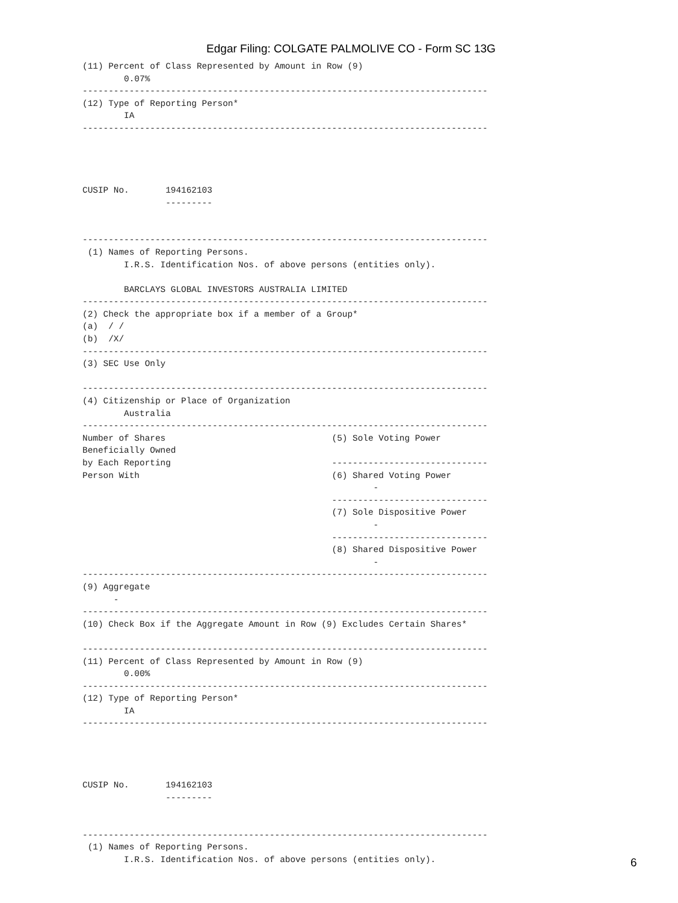Edgar Filing: COLGATE PALMOLIVE CO - Form SC 13G
(11) Percent of Class Represented by Amount in Row (9)
        0.07%
------------------------------------------------------------------------------
(12) Type of Reporting Person*
        IA
------------------------------------------------------------------------------




CUSIP No.       194162103
                ---------


------------------------------------------------------------------------------
 (1) Names of Reporting Persons.
        I.R.S. Identification Nos. of above persons (entities only).

        BARCLAYS GLOBAL INVESTORS AUSTRALIA LIMITED
------------------------------------------------------------------------------
(2) Check the appropriate box if a member of a Group*
(a)  / /
(b)  /X/
------------------------------------------------------------------------------
(3) SEC Use Only

------------------------------------------------------------------------------
(4) Citizenship or Place of Organization
        Australia
------------------------------------------------------------------------------
Number of Shares                                (5) Sole Voting Power
Beneficially Owned
by Each Reporting                               ------------------------------
Person With                                     (6) Shared Voting Power
                                                        -
                                                ------------------------------
                                                (7) Sole Dispositive Power
                                                        -
                                                ------------------------------
                                                (8) Shared Dispositive Power
                                                        -
------------------------------------------------------------------------------
(9) Aggregate
      -
------------------------------------------------------------------------------
(10) Check Box if the Aggregate Amount in Row (9) Excludes Certain Shares*

------------------------------------------------------------------------------
(11) Percent of Class Represented by Amount in Row (9)
        0.00%
------------------------------------------------------------------------------
(12) Type of Reporting Person*
        IA
------------------------------------------------------------------------------




CUSIP No.       194162103
                ---------


------------------------------------------------------------------------------
 (1) Names of Reporting Persons.
        I.R.S. Identification Nos. of above persons (entities only).
6